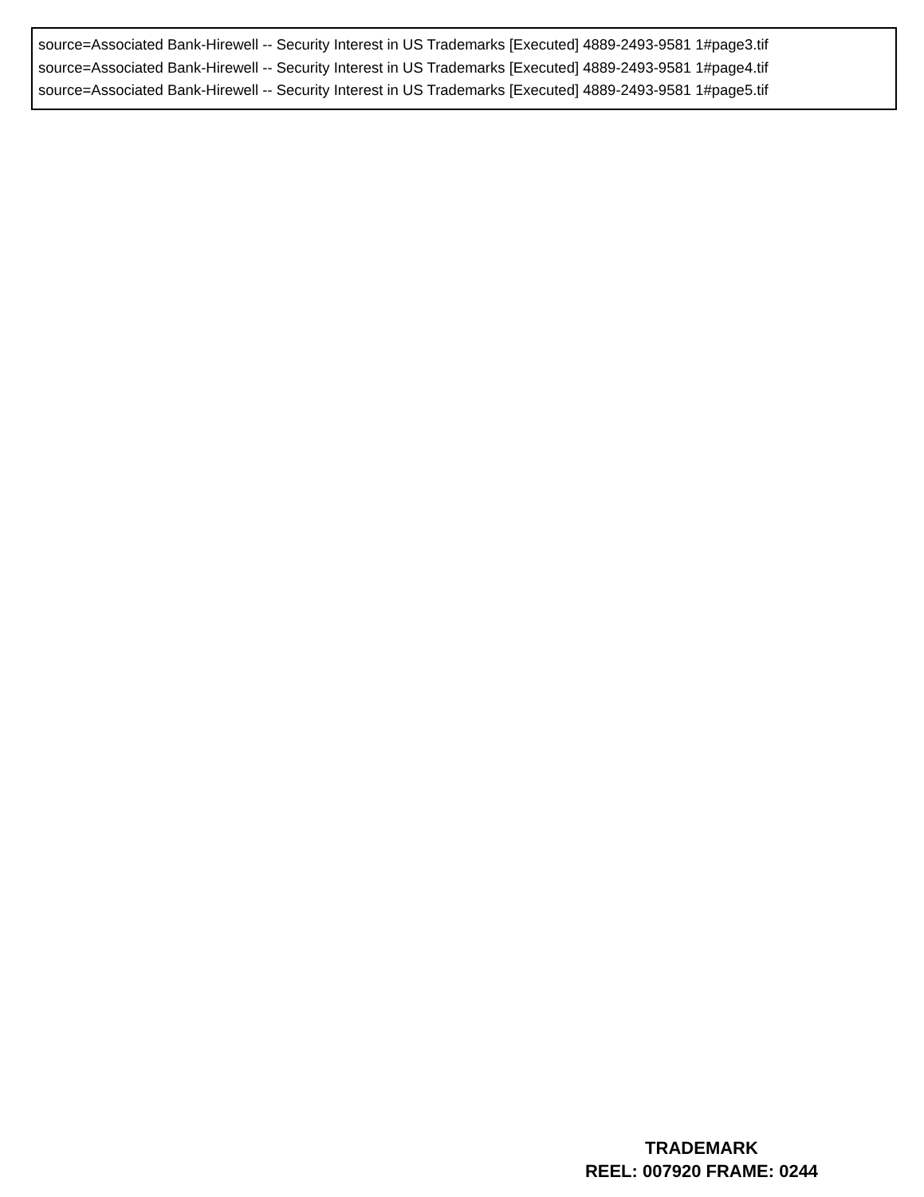source=Associated Bank-Hirewell -- Security Interest in US Trademarks [Executed] 4889-2493-9581 1#page3.tif
source=Associated Bank-Hirewell -- Security Interest in US Trademarks [Executed] 4889-2493-9581 1#page4.tif
source=Associated Bank-Hirewell -- Security Interest in US Trademarks [Executed] 4889-2493-9581 1#page5.tif
TRADEMARK
REEL: 007920 FRAME: 0244